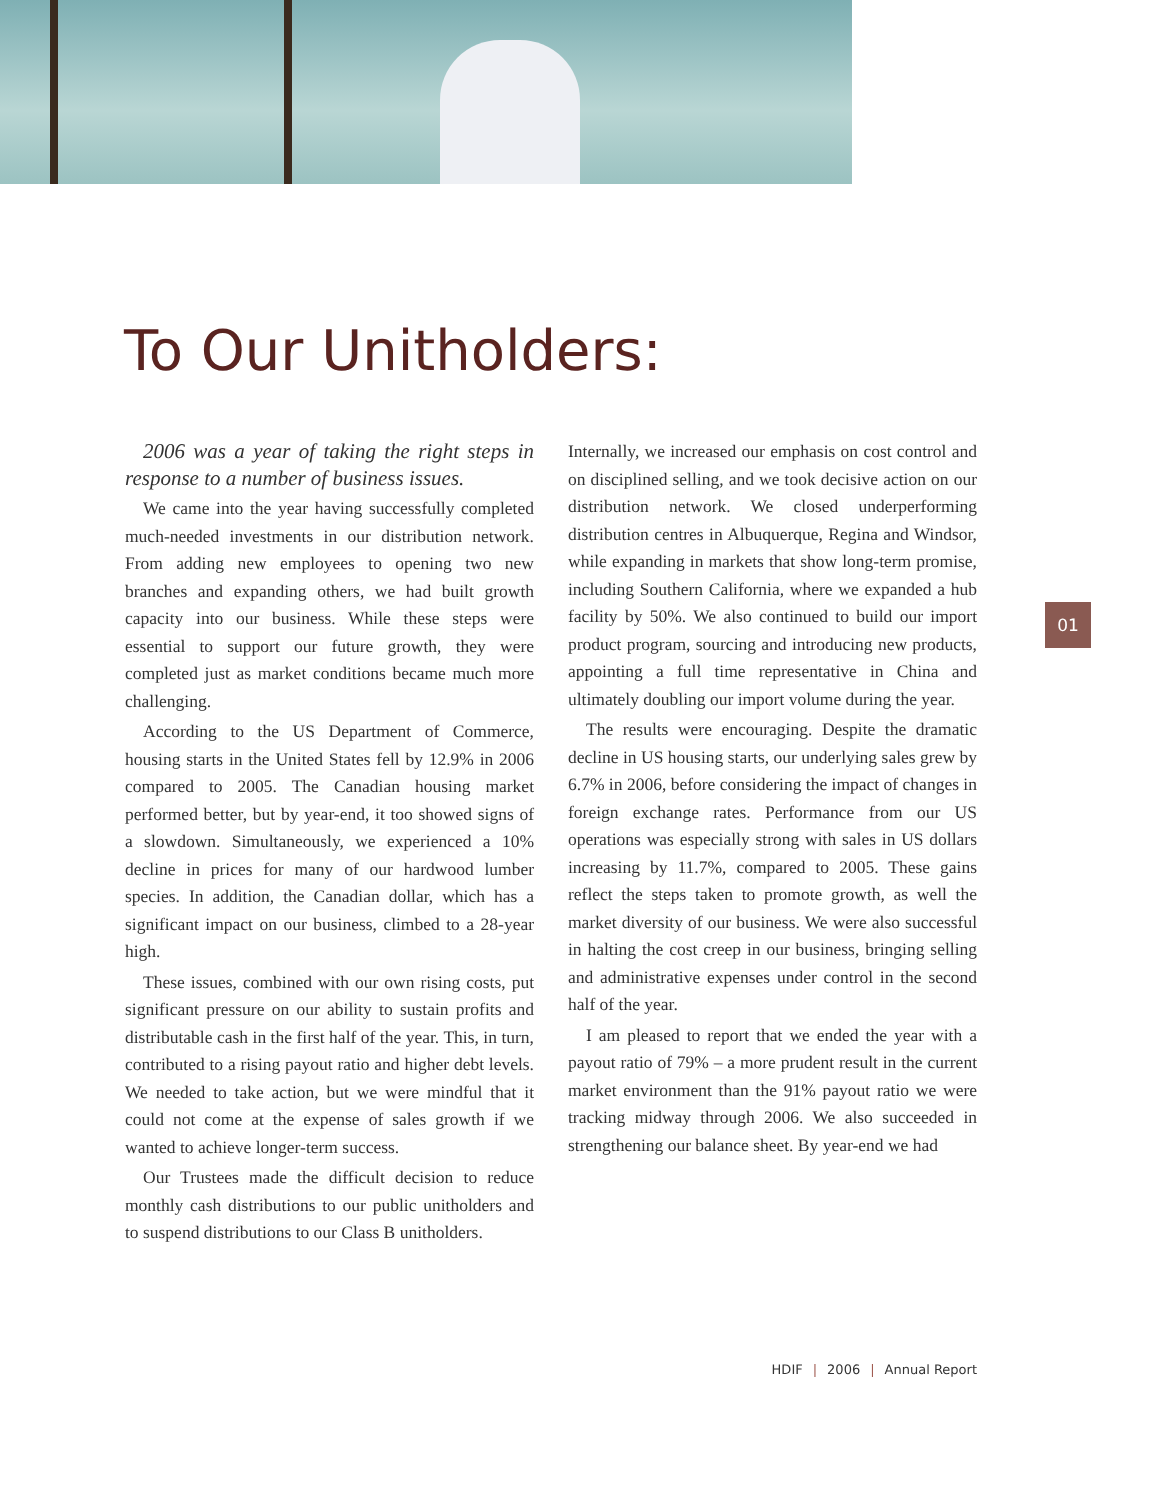To Our Unitholders:
2006 was a year of taking the right steps in response to a number of business issues.
We came into the year having successfully completed much-needed investments in our distribution network. From adding new employees to opening two new branches and expanding others, we had built growth capacity into our business. While these steps were essential to support our future growth, they were completed just as market conditions became much more challenging.
According to the US Department of Commerce, housing starts in the United States fell by 12.9% in 2006 compared to 2005. The Canadian housing market performed better, but by year-end, it too showed signs of a slowdown. Simultaneously, we experienced a 10% decline in prices for many of our hardwood lumber species. In addition, the Canadian dollar, which has a significant impact on our business, climbed to a 28-year high.
These issues, combined with our own rising costs, put significant pressure on our ability to sustain profits and distributable cash in the first half of the year. This, in turn, contributed to a rising payout ratio and higher debt levels. We needed to take action, but we were mindful that it could not come at the expense of sales growth if we wanted to achieve longer-term success.
Our Trustees made the difficult decision to reduce monthly cash distributions to our public unitholders and to suspend distributions to our Class B unitholders.
Internally, we increased our emphasis on cost control and on disciplined selling, and we took decisive action on our distribution network. We closed underperforming distribution centres in Albuquerque, Regina and Windsor, while expanding in markets that show long-term promise, including Southern California, where we expanded a hub facility by 50%. We also continued to build our import product program, sourcing and introducing new products, appointing a full time representative in China and ultimately doubling our import volume during the year.
The results were encouraging. Despite the dramatic decline in US housing starts, our underlying sales grew by 6.7% in 2006, before considering the impact of changes in foreign exchange rates. Performance from our US operations was especially strong with sales in US dollars increasing by 11.7%, compared to 2005. These gains reflect the steps taken to promote growth, as well the market diversity of our business. We were also successful in halting the cost creep in our business, bringing selling and administrative expenses under control in the second half of the year.
I am pleased to report that we ended the year with a payout ratio of 79% – a more prudent result in the current market environment than the 91% payout ratio we were tracking midway through 2006. We also succeeded in strengthening our balance sheet. By year-end we had
01
HDIF | 2006 | Annual Report